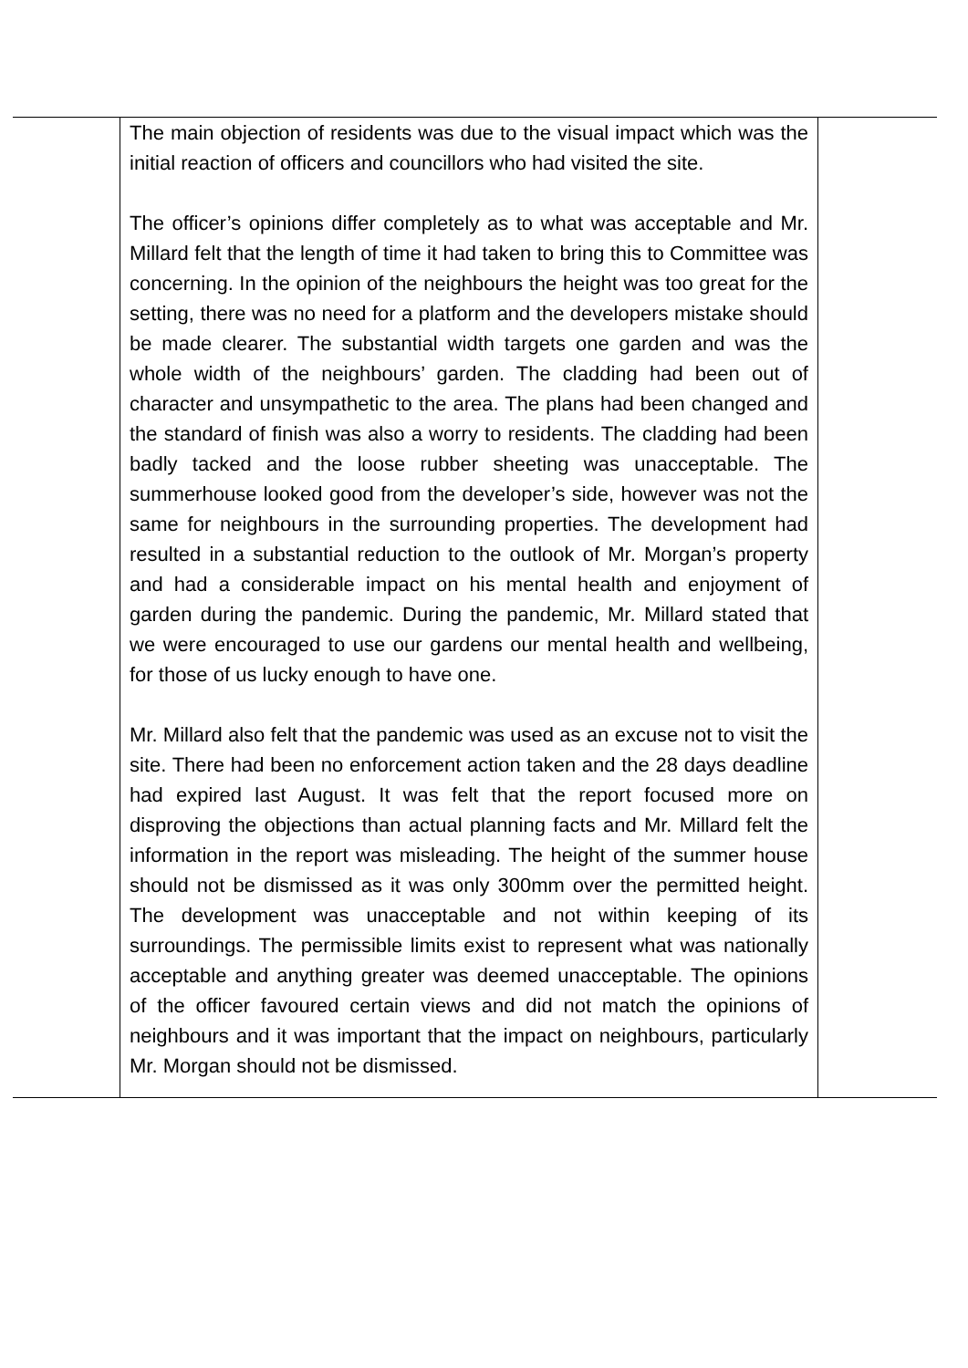| | The main objection of residents was due to the visual impact which was the initial reaction of officers and councillors who had visited the site. The officer’s opinions differ completely as to what was acceptable and Mr. Millard felt that the length of time it had taken to bring this to Committee was concerning. In the opinion of the neighbours the height was too great for the setting, there was no need for a platform and the developers mistake should be made clearer. The substantial width targets one garden and was the whole width of the neighbours’ garden. The cladding had been out of character and unsympathetic to the area. The plans had been changed and the standard of finish was also a worry to residents. The cladding had been badly tacked and the loose rubber sheeting was unacceptable. The summerhouse looked good from the developer’s side, however was not the same for neighbours in the surrounding properties. The development had resulted in a substantial reduction to the outlook of Mr. Morgan’s property and had a considerable impact on his mental health and enjoyment of garden during the pandemic. During the pandemic, Mr. Millard stated that we were encouraged to use our gardens our mental health and wellbeing, for those of us lucky enough to have one. Mr. Millard also felt that the pandemic was used as an excuse not to visit the site. There had been no enforcement action taken and the 28 days deadline had expired last August. It was felt that the report focused more on disproving the objections than actual planning facts and Mr. Millard felt the information in the report was misleading. The height of the summer house should not be dismissed as it was only 300mm over the permitted height. The development was unacceptable and not within keeping of its surroundings. The permissible limits exist to represent what was nationally acceptable and anything greater was deemed unacceptable. The opinions of the officer favoured certain views and did not match the opinions of neighbours and it was important that the impact on neighbours, particularly Mr. Morgan should not be dismissed. | |